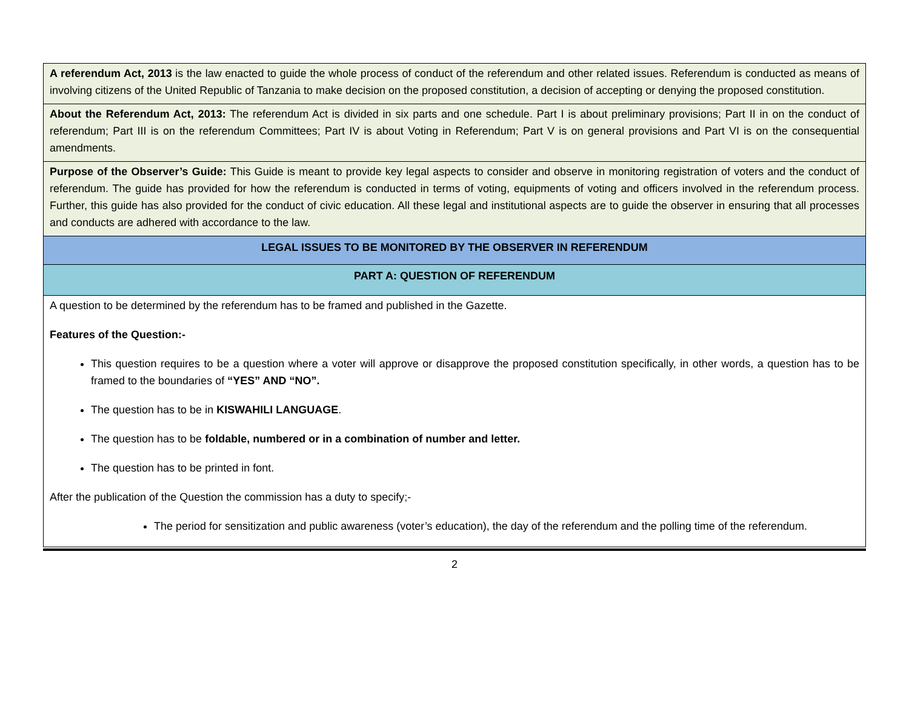| A referendum Act, 2013 is the law enacted to guide the whole process of conduct of the referendum and other related issues. Referendum is conducted as means of involving citizens of the United Republic of Tanzania to make decision on the proposed constitution, a decision of accepting or denying the proposed constitution. |
| About the Referendum Act, 2013: The referendum Act is divided in six parts and one schedule. Part I is about preliminary provisions; Part II in on the conduct of referendum; Part III is on the referendum Committees; Part IV is about Voting in Referendum; Part V is on general provisions and Part VI is on the consequential amendments. |
| Purpose of the Observer’s Guide: This Guide is meant to provide key legal aspects to consider and observe in monitoring registration of voters and the conduct of referendum. The guide has provided for how the referendum is conducted in terms of voting, equipments of voting and officers involved in the referendum process. Further, this guide has also provided for the conduct of civic education. All these legal and institutional aspects are to guide the observer in ensuring that all processes and conducts are adhered with accordance to the law. |
| LEGAL ISSUES TO BE MONITORED BY THE OBSERVER IN REFERENDUM |
| PART A: QUESTION OF REFERENDUM |
| A question to be determined by the referendum has to be framed and published in the Gazette. Features of the Question:- This question requires to be a question where a voter will approve or disapprove the proposed constitution specifically, in other words, a question has to be framed to the boundaries of “YES” AND “NO”. The question has to be in KISWAHILI LANGUAGE . The question has to be foldable, numbered or in a combination of number and letter. The question has to be printed in font. After the publication of the Question the commission has a duty to specify;- The period for sensitization and public awareness (voter’s education), the day of the referendum and the polling time of the referendum. |
2